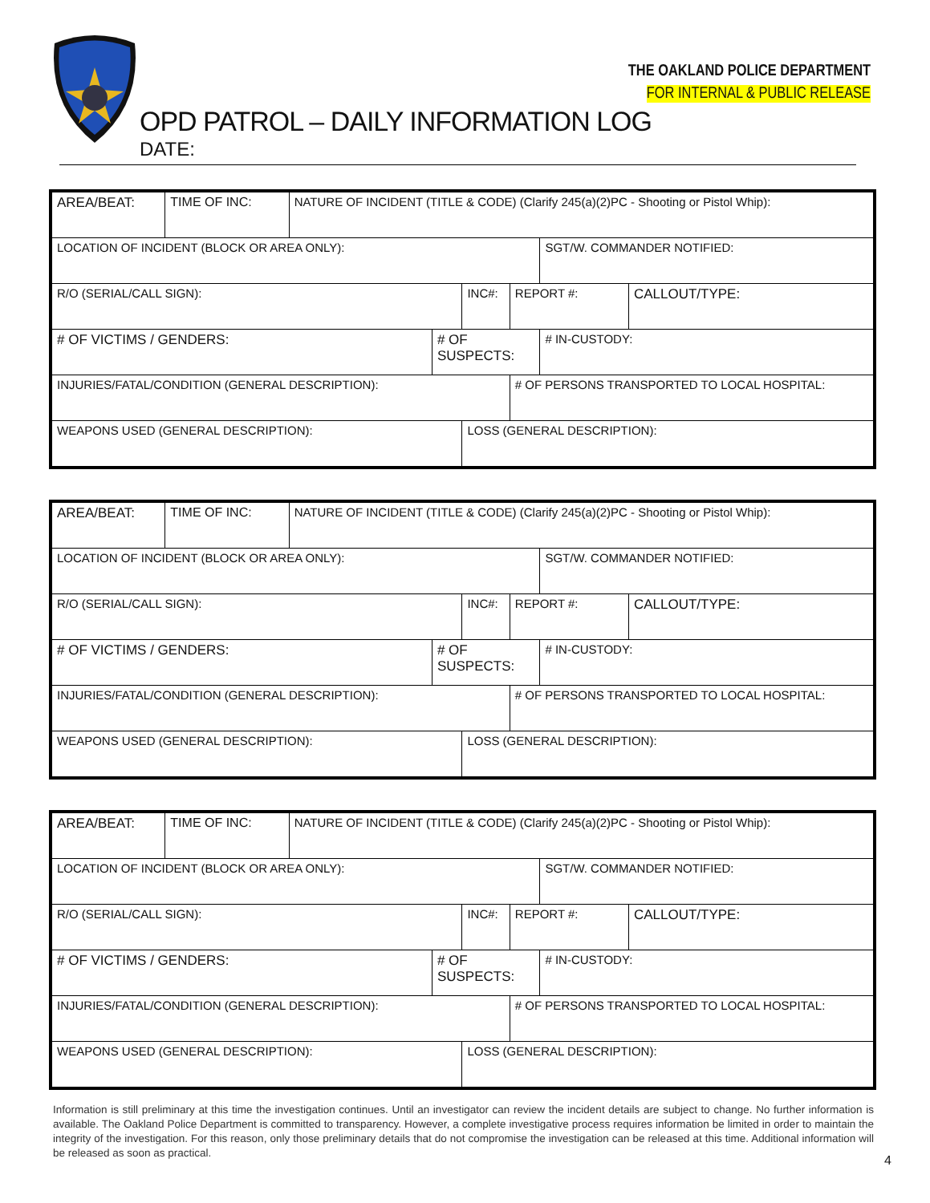THE OAKLAND POLICE DEPARTMENT
FOR INTERNAL & PUBLIC RELEASE
OPD PATROL – DAILY INFORMATION LOG
DATE:
| AREA/BEAT: | TIME OF INC: | NATURE OF INCIDENT (TITLE & CODE) (Clarify 245(a)(2)PC - Shooting or Pistol Whip): | | | | | |
| LOCATION OF INCIDENT (BLOCK OR AREA ONLY): | | | | | | SGT/W. COMMANDER NOTIFIED: | |
| R/O (SERIAL/CALL SIGN): | | | | INC#: | REPORT #: | | CALLOUT/TYPE: |
| # OF VICTIMS / GENDERS: | | | # OF SUSPECTS: | | | # IN-CUSTODY: | |
| INJURIES/FATAL/CONDITION (GENERAL DESCRIPTION): | | | | | # OF PERSONS TRANSPORTED TO LOCAL HOSPITAL: | | |
| WEAPONS USED (GENERAL DESCRIPTION): | | | | LOSS (GENERAL DESCRIPTION): | | | |
| AREA/BEAT: | TIME OF INC: | NATURE OF INCIDENT (TITLE & CODE) (Clarify 245(a)(2)PC - Shooting or Pistol Whip): | | | | | |
| LOCATION OF INCIDENT (BLOCK OR AREA ONLY): | | | | | | SGT/W. COMMANDER NOTIFIED: | |
| R/O (SERIAL/CALL SIGN): | | | | INC#: | REPORT #: | | CALLOUT/TYPE: |
| # OF VICTIMS / GENDERS: | | | # OF SUSPECTS: | | | # IN-CUSTODY: | |
| INJURIES/FATAL/CONDITION (GENERAL DESCRIPTION): | | | | | # OF PERSONS TRANSPORTED TO LOCAL HOSPITAL: | | |
| WEAPONS USED (GENERAL DESCRIPTION): | | | | LOSS (GENERAL DESCRIPTION): | | | |
| AREA/BEAT: | TIME OF INC: | NATURE OF INCIDENT (TITLE & CODE) (Clarify 245(a)(2)PC - Shooting or Pistol Whip): | | | | | |
| LOCATION OF INCIDENT (BLOCK OR AREA ONLY): | | | | | | SGT/W. COMMANDER NOTIFIED: | |
| R/O (SERIAL/CALL SIGN): | | | | INC#: | REPORT #: | | CALLOUT/TYPE: |
| # OF VICTIMS / GENDERS: | | | # OF SUSPECTS: | | | # IN-CUSTODY: | |
| INJURIES/FATAL/CONDITION (GENERAL DESCRIPTION): | | | | | # OF PERSONS TRANSPORTED TO LOCAL HOSPITAL: | | |
| WEAPONS USED (GENERAL DESCRIPTION): | | | | LOSS (GENERAL DESCRIPTION): | | | |
Information is still preliminary at this time the investigation continues. Until an investigator can review the incident details are subject to change. No further information is available. The Oakland Police Department is committed to transparency. However, a complete investigative process requires information be limited in order to maintain the integrity of the investigation. For this reason, only those preliminary details that do not compromise the investigation can be released at this time. Additional information will be released as soon as practical.
4